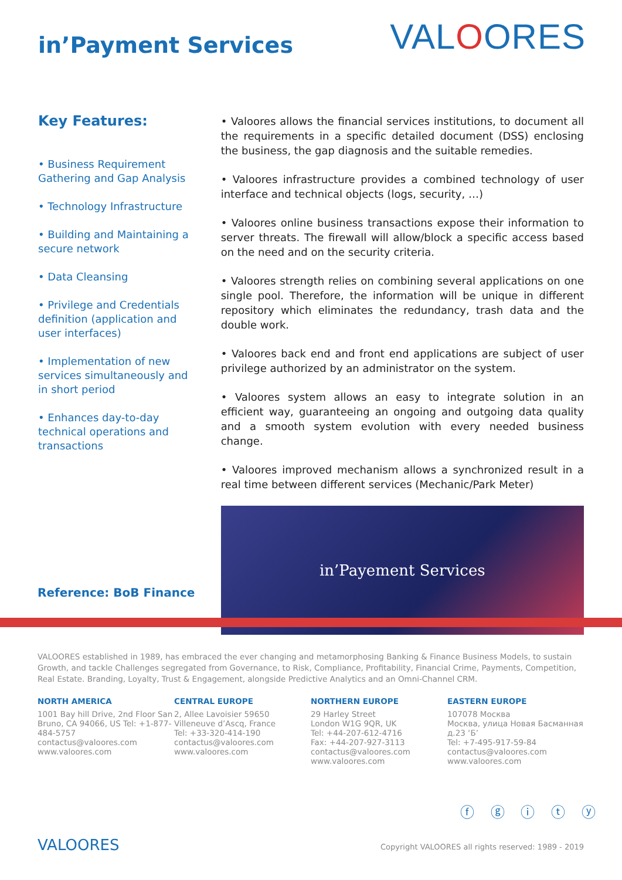in’Payment Services
VALOORES
Key Features:
• Business Requirement Gathering and Gap Analysis
• Technology Infrastructure
• Building and Maintaining a secure network
• Data Cleansing
• Privilege and Credentials definition (application and user interfaces)
• Implementation of new services simultaneously and in short period
• Enhances day-to-day technical operations and transactions
• Valoores allows the financial services institutions, to document all the requirements in a specific detailed document (DSS) enclosing the business, the gap diagnosis and the suitable remedies.
• Valoores infrastructure provides a combined technology of user interface and technical objects (logs, security, …)
• Valoores online business transactions expose their information to server threats. The firewall will allow/block a specific access based on the need and on the security criteria.
• Valoores strength relies on combining several applications on one single pool. Therefore, the information will be unique in different repository which eliminates the redundancy, trash data and the double work.
• Valoores back end and front end applications are subject of user privilege authorized by an administrator on the system.
• Valoores system allows an easy to integrate solution in an efficient way, guaranteeing an ongoing and outgoing data quality and a smooth system evolution with every needed business change.
• Valoores improved mechanism allows a synchronized result in a real time between different services (Mechanic/Park Meter)
in’Payement Services
Reference: BoB Finance
VALOORES established in 1989, has embraced the ever changing and metamorphosing Banking & Finance Business Models, to sustain Growth, and tackle Challenges segregated from Governance, to Risk, Compliance, Profitability, Financial Crime, Payments, Competition, Real Estate. Branding, Loyalty, Trust & Engagement, alongside Predictive Analytics and an Omni-Channel CRM.
NORTH AMERICA
1001 Bay hill Drive, 2nd Floor San Bruno, CA 94066, US Tel: +1-877-484-5757
contactus@valoores.com
www.valoores.com
CENTRAL EUROPE
2, Allee Lavoisier 59650
Villeneuve d’Ascq, France
Tel: +33-320-414-190
contactus@valoores.com
www.valoores.com
NORTHERN EUROPE
29 Harley Street
London W1G 9QR, UK
Tel: +44-207-612-4716
Fax: +44-207-927-3113
contactus@valoores.com
www.valoores.com
EASTERN EUROPE
107078 Москва
Москва, улица Новая Басманная
д.23 ‘Б’
Tel: +7-495-917-59-84
contactus@valoores.com
www.valoores.com
ⓕ ⓖ ⓘ ⓣ ⓨ
VALOORES
Copyright VALOORES all rights reserved: 1989 - 2019